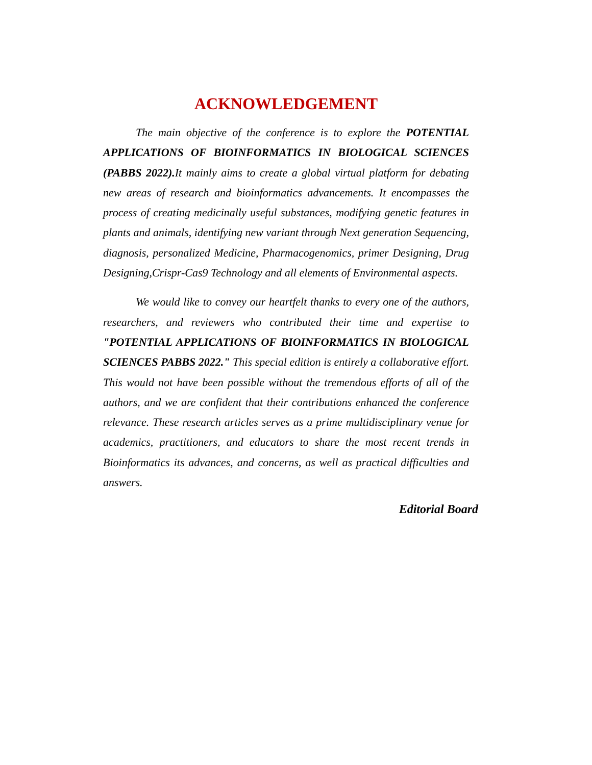ACKNOWLEDGEMENT
The main objective of the conference is to explore the POTENTIAL APPLICATIONS OF BIOINFORMATICS IN BIOLOGICAL SCIENCES (PABBS 2022). It mainly aims to create a global virtual platform for debating new areas of research and bioinformatics advancements. It encompasses the process of creating medicinally useful substances, modifying genetic features in plants and animals, identifying new variant through Next generation Sequencing, diagnosis, personalized Medicine, Pharmacogenomics, primer Designing, Drug Designing,Crispr-Cas9 Technology and all elements of Environmental aspects.
We would like to convey our heartfelt thanks to every one of the authors, researchers, and reviewers who contributed their time and expertise to "POTENTIAL APPLICATIONS OF BIOINFORMATICS IN BIOLOGICAL SCIENCES PABBS 2022." This special edition is entirely a collaborative effort. This would not have been possible without the tremendous efforts of all of the authors, and we are confident that their contributions enhanced the conference relevance. These research articles serves as a prime multidisciplinary venue for academics, practitioners, and educators to share the most recent trends in Bioinformatics its advances, and concerns, as well as practical difficulties and answers.
Editorial Board